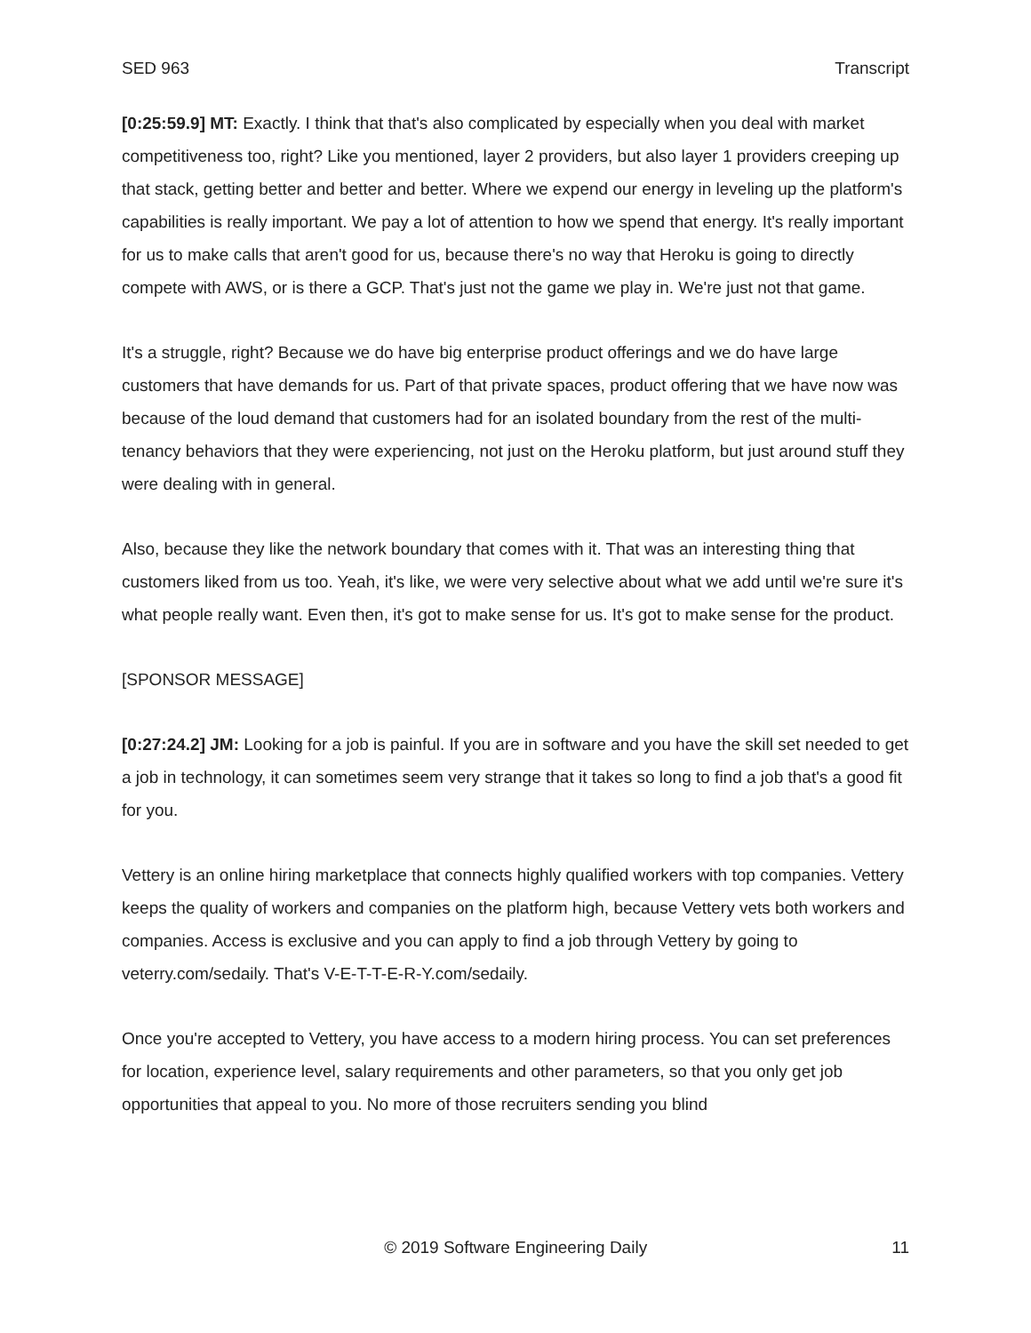SED 963 Transcript
[0:25:59.9] MT: Exactly. I think that that's also complicated by especially when you deal with market competitiveness too, right? Like you mentioned, layer 2 providers, but also layer 1 providers creeping up that stack, getting better and better and better. Where we expend our energy in leveling up the platform's capabilities is really important. We pay a lot of attention to how we spend that energy. It's really important for us to make calls that aren't good for us, because there's no way that Heroku is going to directly compete with AWS, or is there a GCP. That's just not the game we play in. We're just not that game.
It's a struggle, right? Because we do have big enterprise product offerings and we do have large customers that have demands for us. Part of that private spaces, product offering that we have now was because of the loud demand that customers had for an isolated boundary from the rest of the multi-tenancy behaviors that they were experiencing, not just on the Heroku platform, but just around stuff they were dealing with in general.
Also, because they like the network boundary that comes with it. That was an interesting thing that customers liked from us too. Yeah, it's like, we were very selective about what we add until we're sure it's what people really want. Even then, it's got to make sense for us. It's got to make sense for the product.
[SPONSOR MESSAGE]
[0:27:24.2] JM: Looking for a job is painful. If you are in software and you have the skill set needed to get a job in technology, it can sometimes seem very strange that it takes so long to find a job that's a good fit for you.
Vettery is an online hiring marketplace that connects highly qualified workers with top companies. Vettery keeps the quality of workers and companies on the platform high, because Vettery vets both workers and companies. Access is exclusive and you can apply to find a job through Vettery by going to veterry.com/sedaily. That's V-E-T-T-E-R-Y.com/sedaily.
Once you're accepted to Vettery, you have access to a modern hiring process. You can set preferences for location, experience level, salary requirements and other parameters, so that you only get job opportunities that appeal to you. No more of those recruiters sending you blind
© 2019 Software Engineering Daily 11